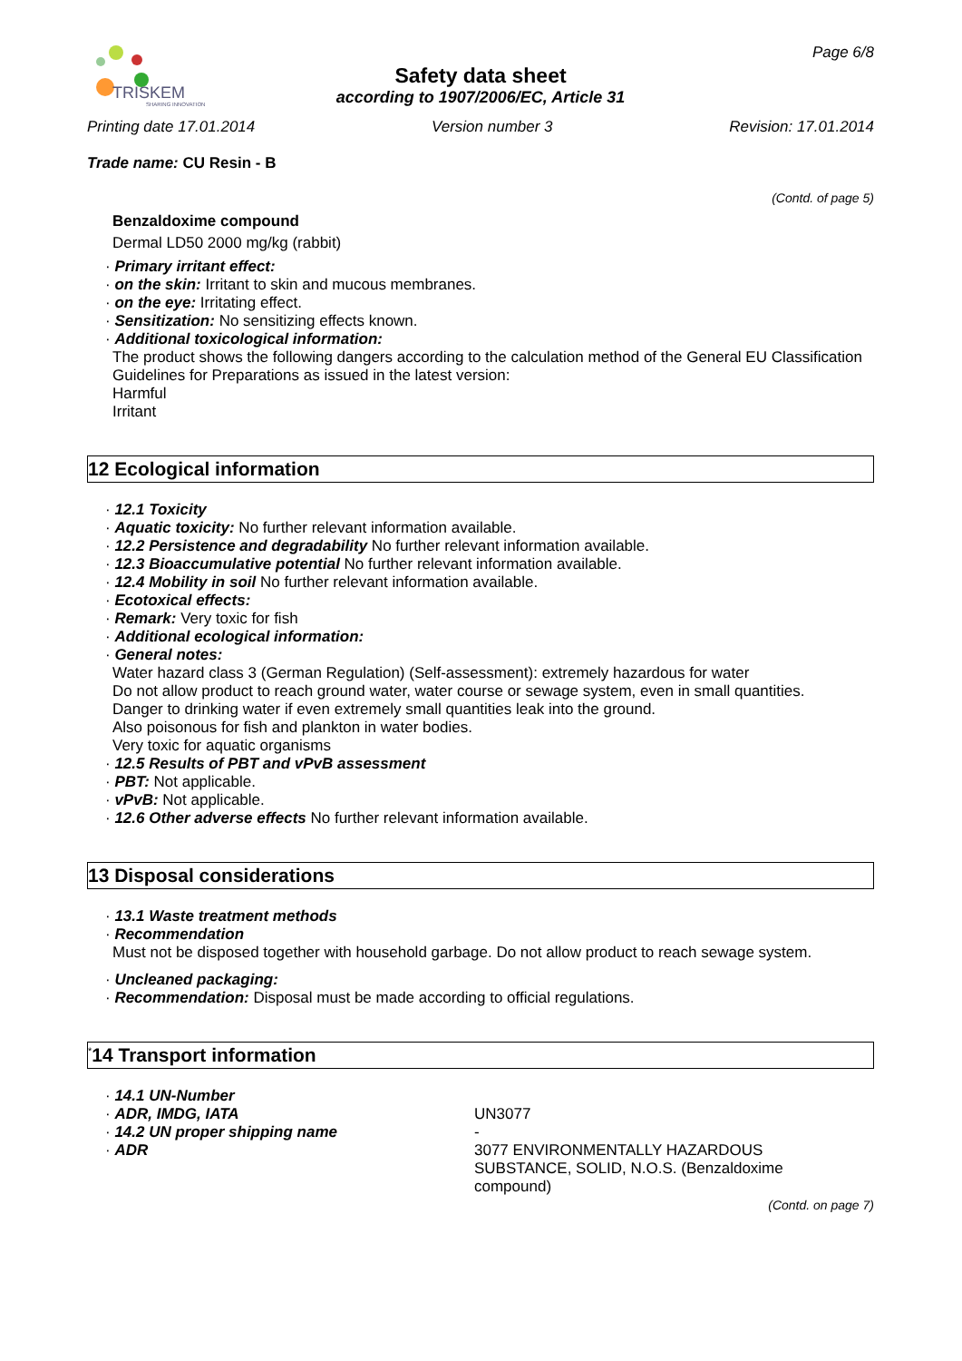TRISKEM
SHARING INNOVATION
Safety data sheet
according to 1907/2006/EC, Article 31
Page 6/8
Printing date 17.01.2014 Version number 3 Revision: 17.01.2014
Trade name: CU Resin - B
(Contd. of page 5)
Benzaldoxime compound
Dermal LD50 2000 mg/kg (rabbit)
· Primary irritant effect:
· on the skin: Irritant to skin and mucous membranes.
· on the eye: Irritating effect.
· Sensitization: No sensitizing effects known.
· Additional toxicological information:
The product shows the following dangers according to the calculation method of the General EU Classification Guidelines for Preparations as issued in the latest version:
Harmful
Irritant
12 Ecological information
· 12.1 Toxicity
· Aquatic toxicity: No further relevant information available.
· 12.2 Persistence and degradability No further relevant information available.
· 12.3 Bioaccumulative potential No further relevant information available.
· 12.4 Mobility in soil No further relevant information available.
· Ecotoxical effects:
· Remark: Very toxic for fish
· Additional ecological information:
· General notes:
Water hazard class 3 (German Regulation) (Self-assessment): extremely hazardous for water
Do not allow product to reach ground water, water course or sewage system, even in small quantities.
Danger to drinking water if even extremely small quantities leak into the ground.
Also poisonous for fish and plankton in water bodies.
Very toxic for aquatic organisms
· 12.5 Results of PBT and vPvB assessment
· PBT: Not applicable.
· vPvB: Not applicable.
· 12.6 Other adverse effects No further relevant information available.
13 Disposal considerations
· 13.1 Waste treatment methods
· Recommendation
Must not be disposed together with household garbage. Do not allow product to reach sewage system.
· Uncleaned packaging:
· Recommendation: Disposal must be made according to official regulations.
<sup>*</sup> 14 Transport information
· 14.1 UN-Number
· ADR, IMDG, IATA UN3077
· 14.2 UN proper shipping name -
· ADR 3077 ENVIRONMENTALLY HAZARDOUS
SUBSTANCE, SOLID, N.O.S. (Benzaldoxime
compound)
(Contd. on page 7)